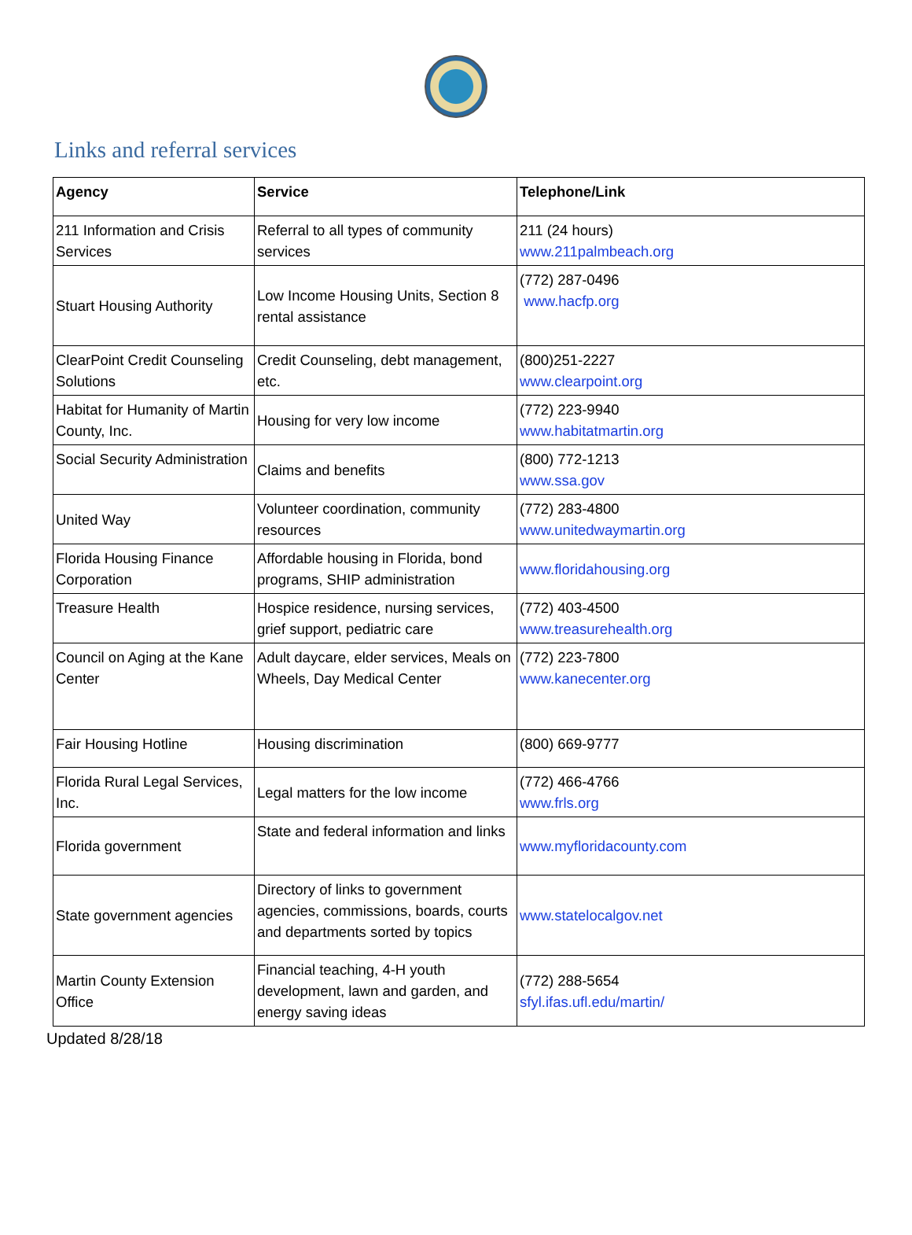Links and referral services
| Agency | Service | Telephone/Link |
| --- | --- | --- |
| 211 Information and Crisis Services | Referral to all types of community services | 211 (24 hours) www.211palmbeach.org |
| Stuart Housing Authority | Low Income Housing Units, Section 8 rental assistance | (772) 287-0496 www.hacfp.org |
| ClearPoint Credit Counseling Solutions | Credit Counseling, debt management, etc. | (800)251-2227 www.clearpoint.org |
| Habitat for Humanity of Martin County, Inc. | Housing for very low income | (772) 223-9940 www.habitatmartin.org |
| Social Security Administration | Claims and benefits | (800) 772-1213 www.ssa.gov |
| United Way | Volunteer coordination, community resources | (772) 283-4800 www.unitedwaymartin.org |
| Florida Housing Finance Corporation | Affordable housing in Florida, bond programs, SHIP administration | www.floridahousing.org |
| Treasure Health | Hospice residence, nursing services, grief support, pediatric care | (772) 403-4500 www.treasurehealth.org |
| Council on Aging at the Kane Center | Adult daycare, elder services, Meals on Wheels, Day Medical Center | (772) 223-7800 www.kanecenter.org |
| Fair Housing Hotline | Housing discrimination | (800) 669-9777 |
| Florida Rural Legal Services, Inc. | Legal matters for the low income | (772) 466-4766 www.frls.org |
| Florida government | State and federal information and links | www.myfloridacounty.com |
| State government agencies | Directory of links to government agencies, commissions, boards, courts and departments sorted by topics | www.statelocalgov.net |
| Martin County Extension Office | Financial teaching, 4-H youth development, lawn and garden, and energy saving ideas | (772) 288-5654 sfyl.ifas.ufl.edu/martin/ |
Updated 8/28/18